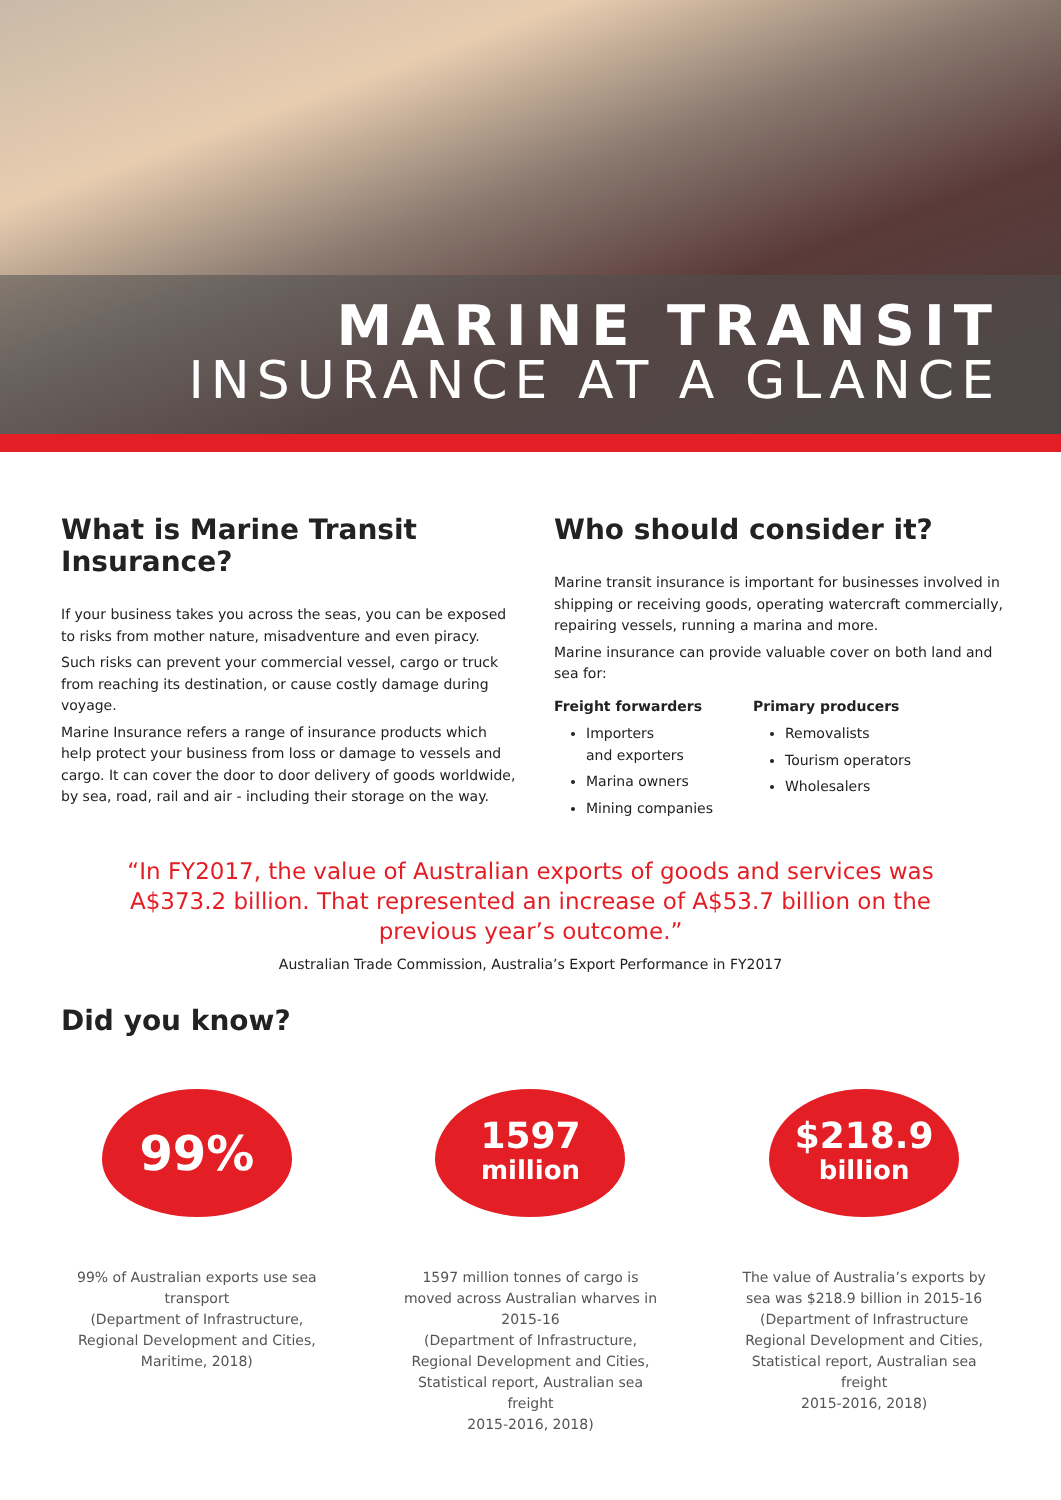MARINE TRANSIT
INSURANCE AT A GLANCE
What is Marine Transit Insurance?
If your business takes you across the seas, you can be exposed to risks from mother nature, misadventure and even piracy.
Such risks can prevent your commercial vessel, cargo or truck from reaching its destination, or cause costly damage during voyage.
Marine Insurance refers a range of insurance products which help protect your business from loss or damage to vessels and cargo. It can cover the door to door delivery of goods worldwide, by sea, road, rail and air - including their storage on the way.
Who should consider it?
Marine transit insurance is important for businesses involved in shipping or receiving goods, operating watercraft commercially, repairing vessels, running a marina and more.
Marine insurance can provide valuable cover on both land and sea for:
Freight forwarders
Importers
and exporters
Marina owners
Mining companies
Primary producers
Removalists
Tourism operators
Wholesalers
“In FY2017, the value of Australian exports of goods and services was A$373.2 billion. That represented an increase of A$53.7 billion on the previous year’s outcome.”
Australian Trade Commission, Australia’s Export Performance in FY2017
Did you know?
99%
99% of Australian exports use sea transport
(Department of Infrastructure, Regional Development and Cities, Maritime, 2018)
1597
million
1597 million tonnes of cargo is moved across Australian wharves in 2015-16
(Department of Infrastructure, Regional Development and Cities, Statistical report, Australian sea freight
2015-2016, 2018)
$218.9
billion
The value of Australia’s exports by sea was $218.9 billion in 2015-16
(Department of Infrastructure Regional Development and Cities, Statistical report, Australian sea freight
2015-2016, 2018)